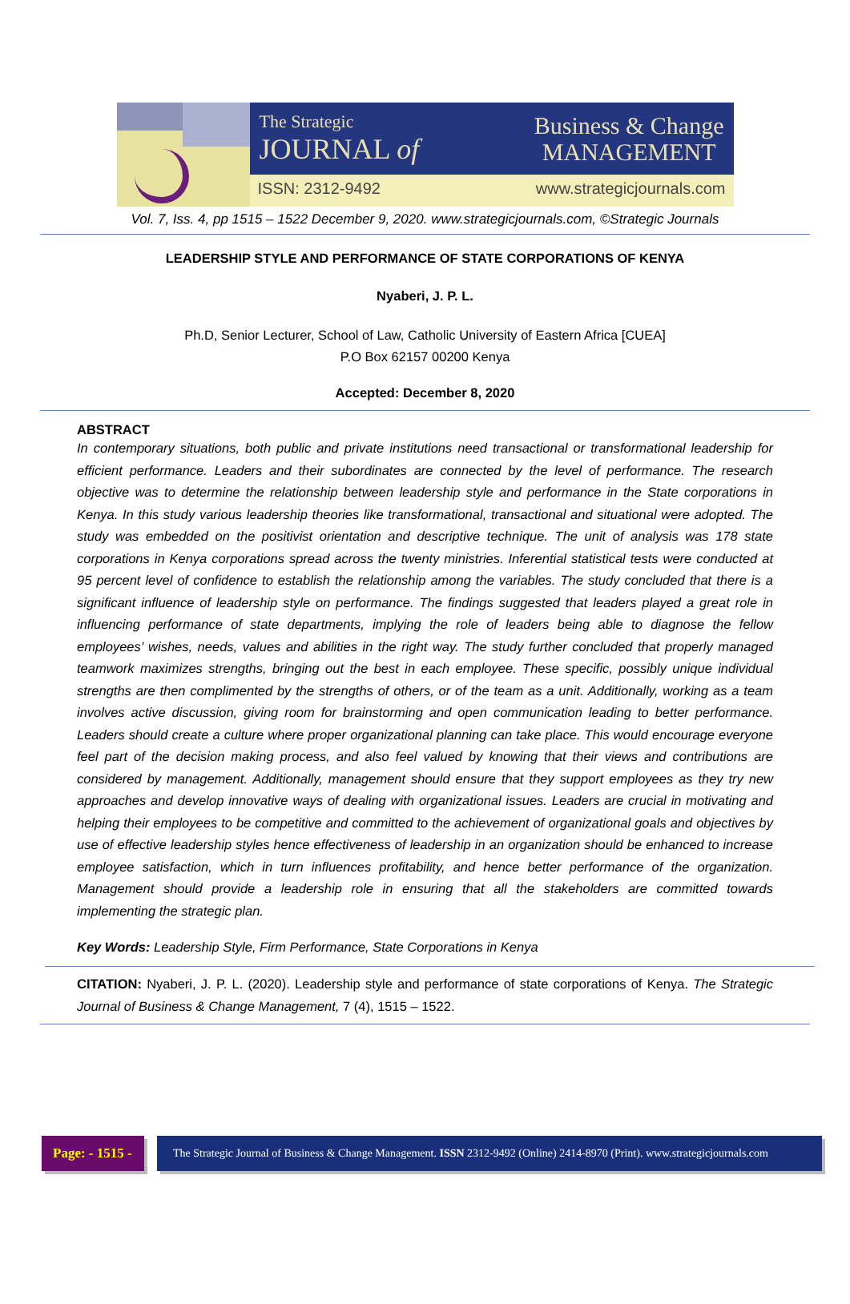The Strategic
JOURNAL of
Business & Change
MANAGEMENT
ISSN: 2312-9492 www.strategicjournals.com
Vol. 7, Iss. 4, pp 1515 – 1522 December 9, 2020. www.strategicjournals.com, ©Strategic Journals
LEADERSHIP STYLE AND PERFORMANCE OF STATE CORPORATIONS OF KENYA
Nyaberi, J. P. L.
Ph.D, Senior Lecturer, School of Law, Catholic University of Eastern Africa [CUEA]
P.O Box 62157 00200 Kenya
Accepted: December 8, 2020
ABSTRACT
In contemporary situations, both public and private institutions need transactional or transformational leadership for efficient performance. Leaders and their subordinates are connected by the level of performance. The research objective was to determine the relationship between leadership style and performance in the State corporations in Kenya. In this study various leadership theories like transformational, transactional and situational were adopted. The study was embedded on the positivist orientation and descriptive technique. The unit of analysis was 178 state corporations in Kenya corporations spread across the twenty ministries. Inferential statistical tests were conducted at 95 percent level of confidence to establish the relationship among the variables. The study concluded that there is a significant influence of leadership style on performance. The findings suggested that leaders played a great role in influencing performance of state departments, implying the role of leaders being able to diagnose the fellow employees’ wishes, needs, values and abilities in the right way. The study further concluded that properly managed teamwork maximizes strengths, bringing out the best in each employee. These specific, possibly unique individual strengths are then complimented by the strengths of others, or of the team as a unit. Additionally, working as a team involves active discussion, giving room for brainstorming and open communication leading to better performance. Leaders should create a culture where proper organizational planning can take place. This would encourage everyone feel part of the decision making process, and also feel valued by knowing that their views and contributions are considered by management. Additionally, management should ensure that they support employees as they try new approaches and develop innovative ways of dealing with organizational issues. Leaders are crucial in motivating and helping their employees to be competitive and committed to the achievement of organizational goals and objectives by use of effective leadership styles hence effectiveness of leadership in an organization should be enhanced to increase employee satisfaction, which in turn influences profitability, and hence better performance of the organization. Management should provide a leadership role in ensuring that all the stakeholders are committed towards implementing the strategic plan.
Key Words: Leadership Style, Firm Performance, State Corporations in Kenya
CITATION: Nyaberi, J. P. L. (2020). Leadership style and performance of state corporations of Kenya. The Strategic Journal of Business & Change Management, 7 (4), 1515 – 1522.
Page: - 1515 -
The Strategic Journal of Business & Change Management. ISSN 2312-9492 (Online) 2414-8970 (Print). www.strategicjournals.com